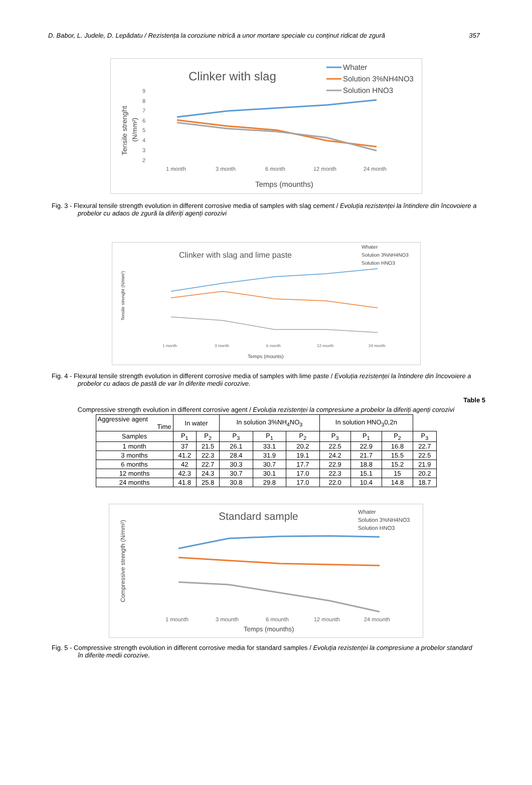D. Babor, L. Judele, D. Lepădatu / Rezistența la coroziune nitrică a unor mortare speciale cu conținut ridicat de zgură 357
Clinker with slag
Whater
Solution 3%NH4NO3
Solution HNO3
9
8
7
6
5
4
3
2
1 month
3 month
6 month
12 month
24 month
Temps (mounths)
Tensile strenght
(N/mm²)
Fig. 3 - Flexural tensile strength evolution in different corrosive media of samples with slag cement / Evoluția rezistenței la întindere din încovoiere a probelor cu adaos de zgură la diferiți agenți corozivi
Clinker with slag and lime paste
Whater
Solution 3%NH4NO3
Solution HNO3
1 month
3 month
6 month
12 month
24 month
Temps (mounts)
Tensile strenght (N/mm²)
Fig. 4 - Flexural tensile strength evolution in different corrosive media of samples with lime paste / Evoluția rezistenței la întindere din încovoiere a probelor cu adaos de pastă de var în diferite medii corozive.
Table 5
Compressive strength evolution in different corrosive agent / Evoluția rezistenței la compresiune a probelor la diferiți agenți corozivi
| Aggressive agent Time | In water | | In solution 3%NH<sub>4</sub>NO<sub>3</sub> | | | In solution HNO<sub>3</sub>0,2n | | | |
| --- | --- | --- | --- | --- | --- | --- | --- | --- | --- |
| Samples | P<sub>1</sub> | P<sub>2</sub> | P<sub>3</sub> | P<sub>1</sub> | P<sub>2</sub> | P<sub>3</sub> | P<sub>1</sub> | P<sub>2</sub> | P<sub>3</sub> |
| 1 month | 37 | 21.5 | 26.1 | 33.1 | 20.2 | 22.5 | 22.9 | 16.8 | 22.7 |
| 3 months | 41.2 | 22.3 | 28.4 | 31.9 | 19.1 | 24.2 | 21.7 | 15.5 | 22.5 |
| 6 months | 42 | 22.7 | 30.3 | 30.7 | 17.7 | 22.9 | 18.8 | 15.2 | 21.9 |
| 12 months | 42.3 | 24.3 | 30.7 | 30.1 | 17.0 | 22.3 | 15.1 | 15 | 20.2 |
| 24 months | 41.8 | 25.8 | 30.8 | 29.8 | 17.0 | 22.0 | 10.4 | 14.8 | 18.7 |
Standard sample
Whater
Solution 3%NH4NO3
Solution HNO3
1 mounth
3 mounth
6 mounth
12 mounth
24 mounth
Temps (mounths)
Compressive strength (N/mm²)
Fig. 5 - Compressive strength evolution in different corrosive media for standard samples / Evoluția rezistenței la compresiune a probelor standard în diferite medii corozive.